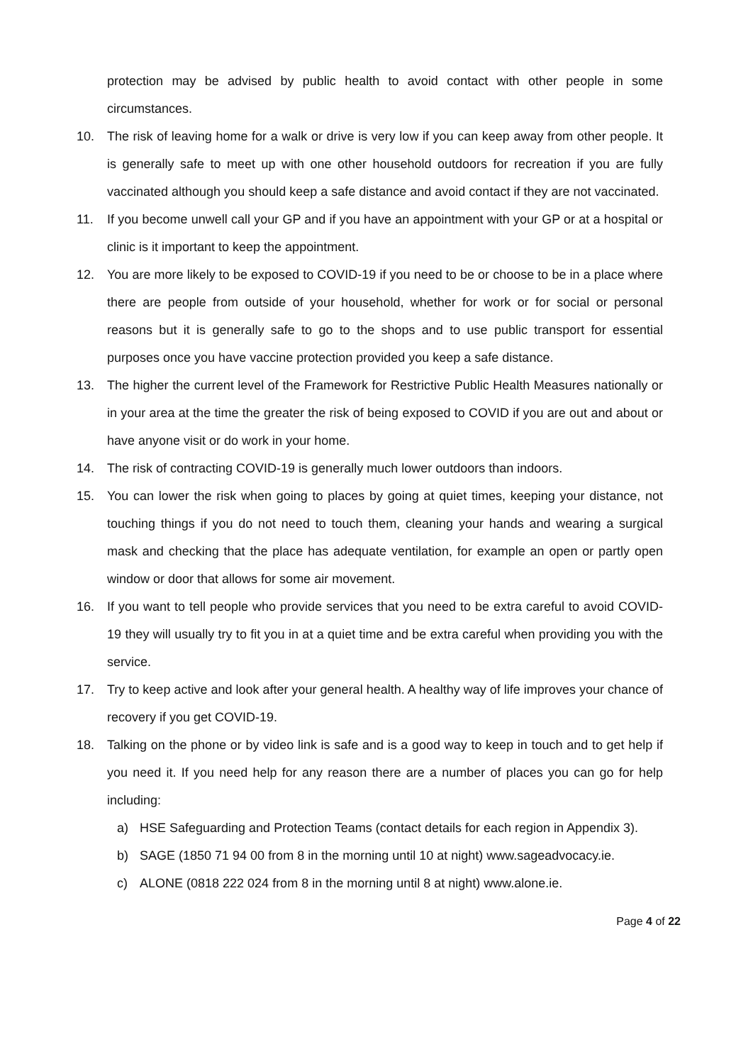protection may be advised by public health to avoid contact with other people in some circumstances.
10. The risk of leaving home for a walk or drive is very low if you can keep away from other people. It is generally safe to meet up with one other household outdoors for recreation if you are fully vaccinated although you should keep a safe distance and avoid contact if they are not vaccinated.
11. If you become unwell call your GP and if you have an appointment with your GP or at a hospital or clinic is it important to keep the appointment.
12. You are more likely to be exposed to COVID-19 if you need to be or choose to be in a place where there are people from outside of your household, whether for work or for social or personal reasons but it is generally safe to go to the shops and to use public transport for essential purposes once you have vaccine protection provided you keep a safe distance.
13. The higher the current level of the Framework for Restrictive Public Health Measures nationally or in your area at the time the greater the risk of being exposed to COVID if you are out and about or have anyone visit or do work in your home.
14. The risk of contracting COVID-19 is generally much lower outdoors than indoors.
15. You can lower the risk when going to places by going at quiet times, keeping your distance, not touching things if you do not need to touch them, cleaning your hands and wearing a surgical mask and checking that the place has adequate ventilation, for example an open or partly open window or door that allows for some air movement.
16. If you want to tell people who provide services that you need to be extra careful to avoid COVID-19 they will usually try to fit you in at a quiet time and be extra careful when providing you with the service.
17. Try to keep active and look after your general health. A healthy way of life improves your chance of recovery if you get COVID-19.
18. Talking on the phone or by video link is safe and is a good way to keep in touch and to get help if you need it. If you need help for any reason there are a number of places you can go for help including:
a) HSE Safeguarding and Protection Teams (contact details for each region in Appendix 3).
b) SAGE (1850 71 94 00 from 8 in the morning until 10 at night) www.sageadvocacy.ie.
c) ALONE (0818 222 024 from 8 in the morning until 8 at night) www.alone.ie.
Page 4 of 22